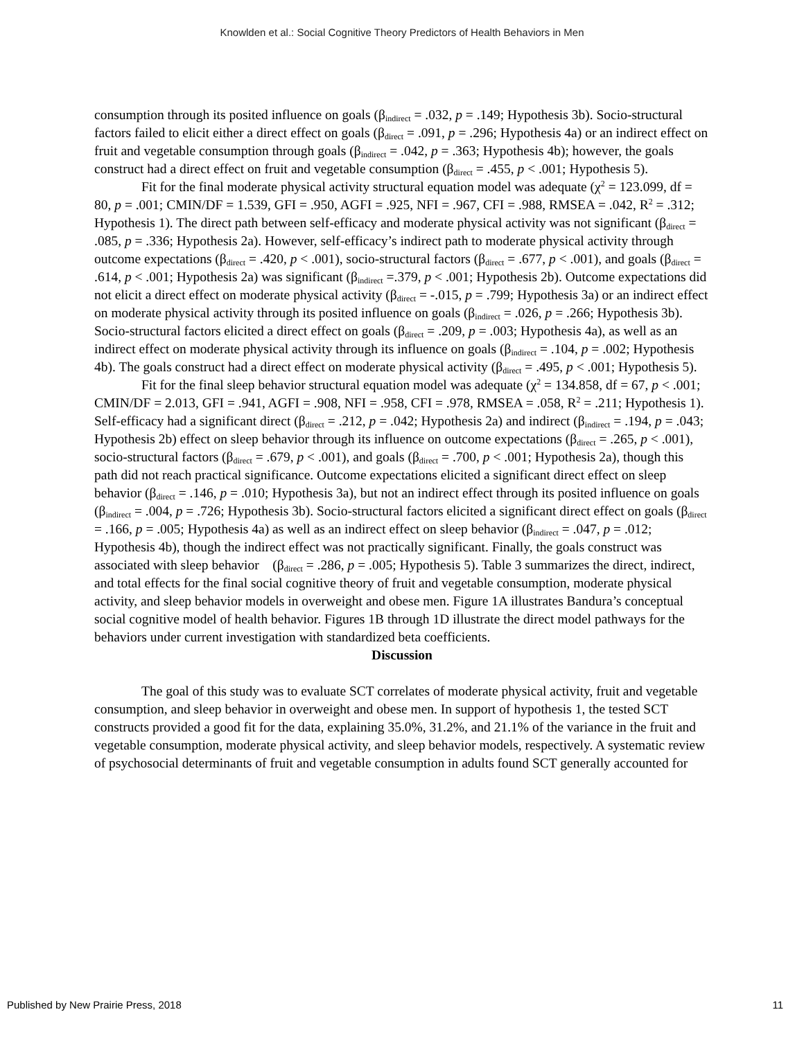Knowlden et al.: Social Cognitive Theory Predictors of Health Behaviors in Men
consumption through its posited influence on goals (β<sub>indirect</sub> = .032, p = .149; Hypothesis 3b). Socio-structural factors failed to elicit either a direct effect on goals (β<sub>direct</sub> = .091, p = .296; Hypothesis 4a) or an indirect effect on fruit and vegetable consumption through goals (β<sub>indirect</sub> = .042, p = .363; Hypothesis 4b); however, the goals construct had a direct effect on fruit and vegetable consumption (β<sub>direct</sub> = .455, p < .001; Hypothesis 5).
Fit for the final moderate physical activity structural equation model was adequate (χ<sup>2</sup> = 123.099, df = 80, p = .001; CMIN/DF = 1.539, GFI = .950, AGFI = .925, NFI = .967, CFI = .988, RMSEA = .042, R<sup>2</sup> = .312; Hypothesis 1). The direct path between self-efficacy and moderate physical activity was not significant (β<sub>direct</sub> = .085, p = .336; Hypothesis 2a). However, self-efficacy’s indirect path to moderate physical activity through outcome expectations (β<sub>direct</sub> = .420, p < .001), socio-structural factors (β<sub>direct</sub> = .677, p < .001), and goals (β<sub>direct</sub> = .614, p < .001; Hypothesis 2a) was significant (β<sub>indirect</sub> =.379, p < .001; Hypothesis 2b). Outcome expectations did not elicit a direct effect on moderate physical activity (β<sub>direct</sub> = -.015, p = .799; Hypothesis 3a) or an indirect effect on moderate physical activity through its posited influence on goals (β<sub>indirect</sub> = .026, p = .266; Hypothesis 3b). Socio-structural factors elicited a direct effect on goals (β<sub>direct</sub> = .209, p = .003; Hypothesis 4a), as well as an indirect effect on moderate physical activity through its influence on goals (β<sub>indirect</sub> = .104, p = .002; Hypothesis 4b). The goals construct had a direct effect on moderate physical activity (β<sub>direct</sub> = .495, p < .001; Hypothesis 5).
Fit for the final sleep behavior structural equation model was adequate (χ<sup>2</sup> = 134.858, df = 67, p < .001; CMIN/DF = 2.013, GFI = .941, AGFI = .908, NFI = .958, CFI = .978, RMSEA = .058, R<sup>2</sup> = .211; Hypothesis 1). Self-efficacy had a significant direct (β<sub>direct</sub> = .212, p = .042; Hypothesis 2a) and indirect (β<sub>indirect</sub> = .194, p = .043; Hypothesis 2b) effect on sleep behavior through its influence on outcome expectations (β<sub>direct</sub> = .265, p < .001), socio-structural factors (β<sub>direct</sub> = .679, p < .001), and goals (β<sub>direct</sub> = .700, p < .001; Hypothesis 2a), though this path did not reach practical significance. Outcome expectations elicited a significant direct effect on sleep behavior (β<sub>direct</sub> = .146, p = .010; Hypothesis 3a), but not an indirect effect through its posited influence on goals (β<sub>indirect</sub> = .004, p = .726; Hypothesis 3b). Socio-structural factors elicited a significant direct effect on goals (β<sub>direct</sub> = .166, p = .005; Hypothesis 4a) as well as an indirect effect on sleep behavior (β<sub>indirect</sub> = .047, p = .012; Hypothesis 4b), though the indirect effect was not practically significant. Finally, the goals construct was associated with sleep behavior (β<sub>direct</sub> = .286, p = .005; Hypothesis 5). Table 3 summarizes the direct, indirect, and total effects for the final social cognitive theory of fruit and vegetable consumption, moderate physical activity, and sleep behavior models in overweight and obese men. Figure 1A illustrates Bandura’s conceptual social cognitive model of health behavior. Figures 1B through 1D illustrate the direct model pathways for the behaviors under current investigation with standardized beta coefficients.
Discussion
The goal of this study was to evaluate SCT correlates of moderate physical activity, fruit and vegetable consumption, and sleep behavior in overweight and obese men. In support of hypothesis 1, the tested SCT constructs provided a good fit for the data, explaining 35.0%, 31.2%, and 21.1% of the variance in the fruit and vegetable consumption, moderate physical activity, and sleep behavior models, respectively. A systematic review of psychosocial determinants of fruit and vegetable consumption in adults found SCT generally accounted for
Published by New Prairie Press, 2018 11